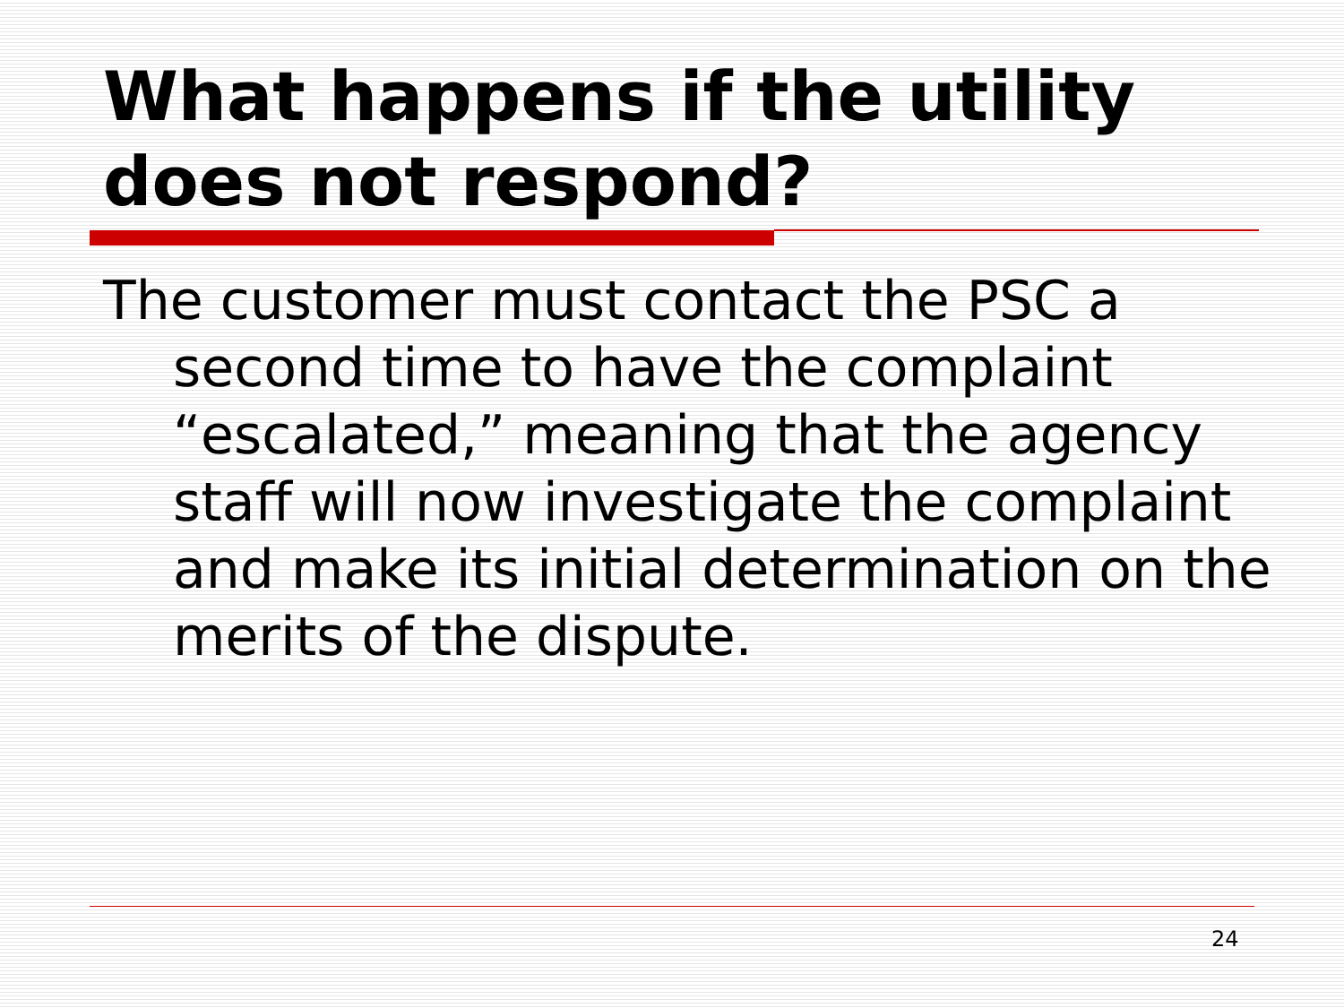What happens if the utility
does not respond?
The customer must contact the PSC a second time to have the complaint “escalated,” meaning that the agency staff will now investigate the complaint and make its initial determination on the merits of the dispute.
24